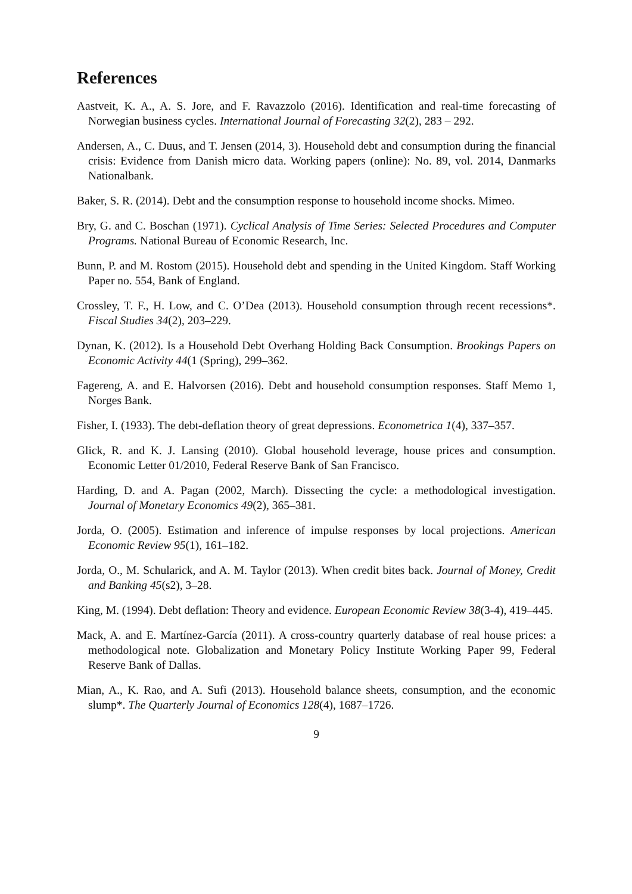References
Aastveit, K. A., A. S. Jore, and F. Ravazzolo (2016). Identification and real-time forecasting of Norwegian business cycles. International Journal of Forecasting 32(2), 283 – 292.
Andersen, A., C. Duus, and T. Jensen (2014, 3). Household debt and consumption during the financial crisis: Evidence from Danish micro data. Working papers (online): No. 89, vol. 2014, Danmarks Nationalbank.
Baker, S. R. (2014). Debt and the consumption response to household income shocks. Mimeo.
Bry, G. and C. Boschan (1971). Cyclical Analysis of Time Series: Selected Procedures and Computer Programs. National Bureau of Economic Research, Inc.
Bunn, P. and M. Rostom (2015). Household debt and spending in the United Kingdom. Staff Working Paper no. 554, Bank of England.
Crossley, T. F., H. Low, and C. O’Dea (2013). Household consumption through recent recessions*. Fiscal Studies 34(2), 203–229.
Dynan, K. (2012). Is a Household Debt Overhang Holding Back Consumption. Brookings Papers on Economic Activity 44(1 (Spring), 299–362.
Fagereng, A. and E. Halvorsen (2016). Debt and household consumption responses. Staff Memo 1, Norges Bank.
Fisher, I. (1933). The debt-deflation theory of great depressions. Econometrica 1(4), 337–357.
Glick, R. and K. J. Lansing (2010). Global household leverage, house prices and consumption. Economic Letter 01/2010, Federal Reserve Bank of San Francisco.
Harding, D. and A. Pagan (2002, March). Dissecting the cycle: a methodological investigation. Journal of Monetary Economics 49(2), 365–381.
Jorda, O. (2005). Estimation and inference of impulse responses by local projections. American Economic Review 95(1), 161–182.
Jorda, O., M. Schularick, and A. M. Taylor (2013). When credit bites back. Journal of Money, Credit and Banking 45(s2), 3–28.
King, M. (1994). Debt deflation: Theory and evidence. European Economic Review 38(3-4), 419–445.
Mack, A. and E. Martínez-García (2011). A cross-country quarterly database of real house prices: a methodological note. Globalization and Monetary Policy Institute Working Paper 99, Federal Reserve Bank of Dallas.
Mian, A., K. Rao, and A. Sufi (2013). Household balance sheets, consumption, and the economic slump*. The Quarterly Journal of Economics 128(4), 1687–1726.
9